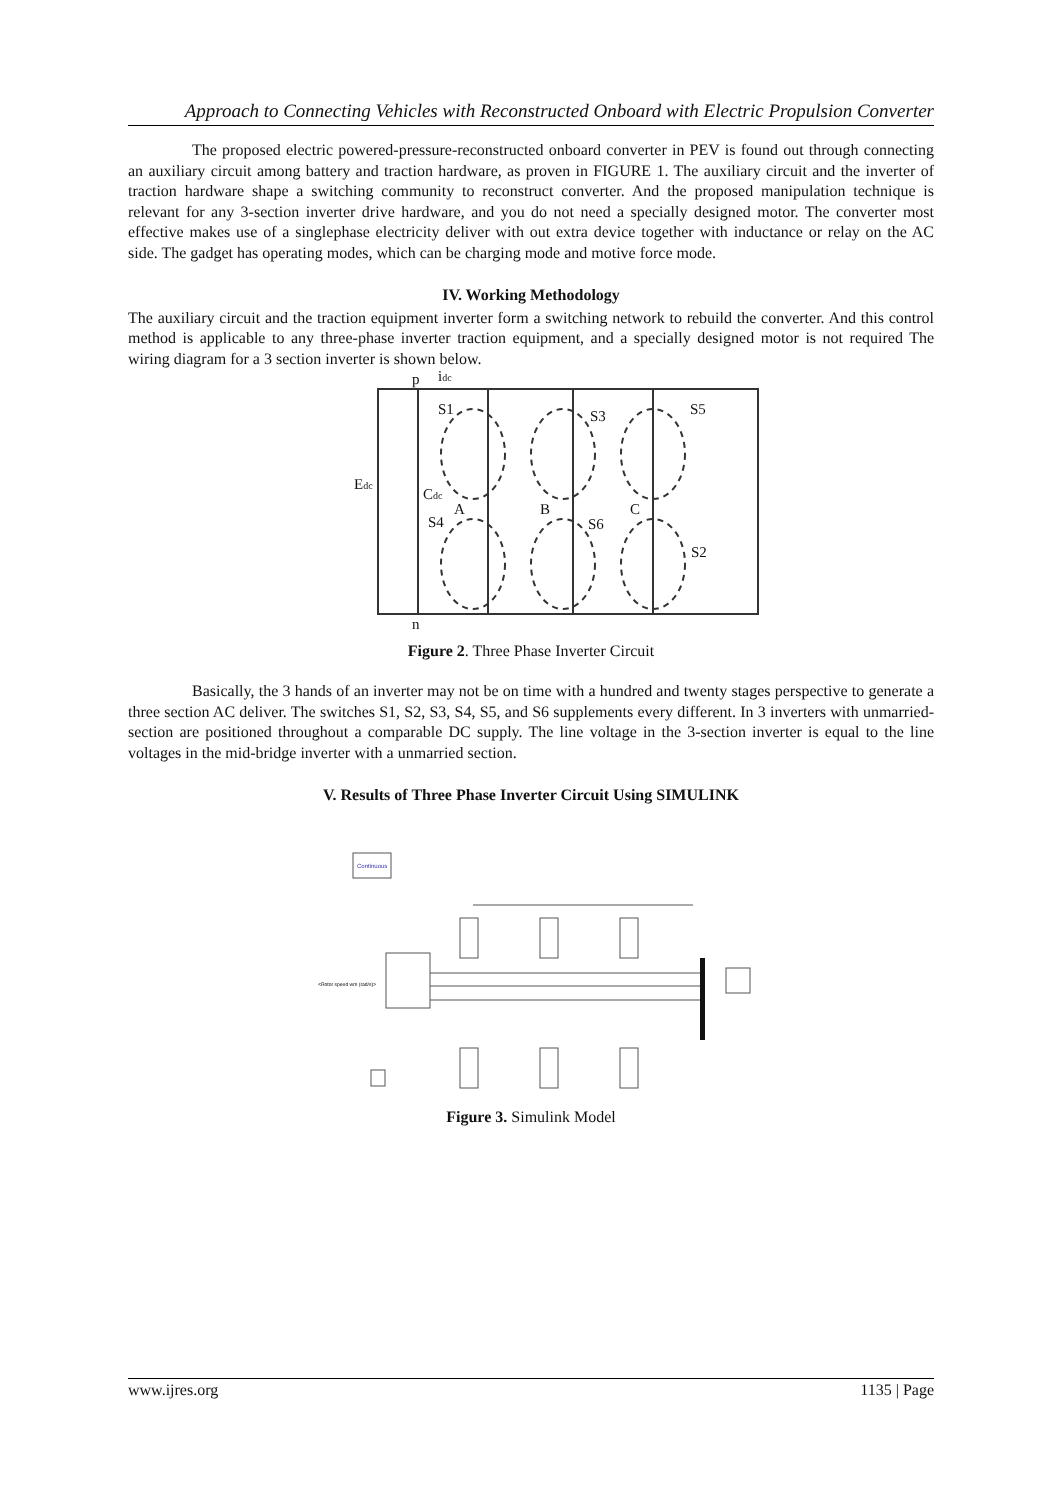Approach to Connecting Vehicles with Reconstructed Onboard with Electric Propulsion Converter
The proposed electric powered-pressure-reconstructed onboard converter in PEV is found out through connecting an auxiliary circuit among battery and traction hardware, as proven in FIGURE 1. The auxiliary circuit and the inverter of traction hardware shape a switching community to reconstruct converter. And the proposed manipulation technique is relevant for any 3-section inverter drive hardware, and you do not need a specially designed motor. The converter most effective makes use of a singlephase electricity deliver with out extra device together with inductance or relay on the AC side. The gadget has operating modes, which can be charging mode and motive force mode.
IV. Working Methodology
The auxiliary circuit and the traction equipment inverter form a switching network to rebuild the converter. And this control method is applicable to any three-phase inverter traction equipment, and a specially designed motor is not required The wiring diagram for a 3 section inverter is shown below.
p
idc
S1
S3
S5
Edc
Cdc
S4
A
B
C
S6
S2
n
Figure 2. Three Phase Inverter Circuit
Basically, the 3 hands of an inverter may not be on time with a hundred and twenty stages perspective to generate a three section AC deliver. The switches S1, S2, S3, S4, S5, and S6 supplements every different. In 3 inverters with unmarried-section are positioned throughout a comparable DC supply. The line voltage in the 3-section inverter is equal to the line voltages in the mid-bridge inverter with a unmarried section.
V. Results of Three Phase Inverter Circuit Using SIMULINK
Continuous
<Rotor speed wm (rad/s)>
Figure 3. Simulink Model
www.ijres.org 1135 | Page